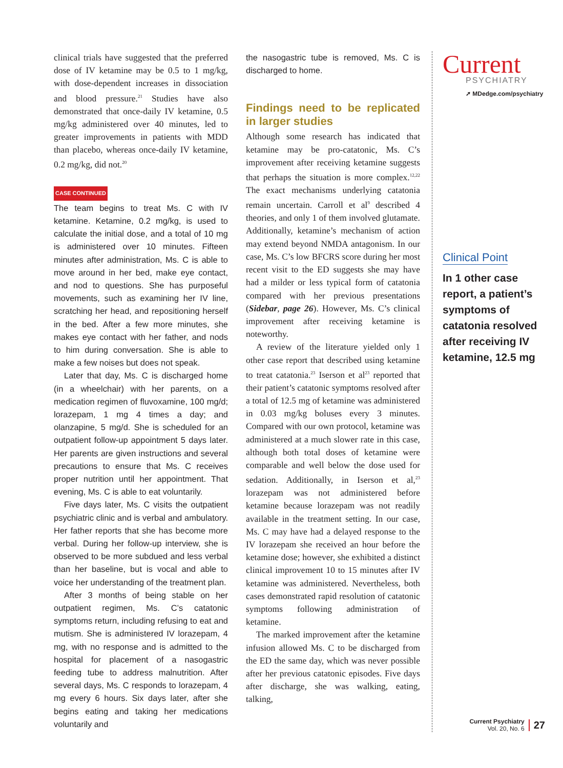clinical trials have suggested that the preferred dose of IV ketamine may be 0.5 to 1 mg/kg, with dose-dependent increases in dissociation and blood pressure.<sup>21</sup> Studies have also demonstrated that once-daily IV ketamine, 0.5 mg/kg administered over 40 minutes, led to greater improvements in patients with MDD than placebo, whereas once-daily IV ketamine, 0.2 mg/kg, did not.<sup>20</sup>
CASE CONTINUED
The team begins to treat Ms. C with IV ketamine. Ketamine, 0.2 mg/kg, is used to calculate the initial dose, and a total of 10 mg is administered over 10 minutes. Fifteen minutes after administration, Ms. C is able to move around in her bed, make eye contact, and nod to questions. She has purposeful movements, such as examining her IV line, scratching her head, and repositioning herself in the bed. After a few more minutes, she makes eye contact with her father, and nods to him during conversation. She is able to make a few noises but does not speak.
Later that day, Ms. C is discharged home (in a wheelchair) with her parents, on a medication regimen of fluvoxamine, 100 mg/d; lorazepam, 1 mg 4 times a day; and olanzapine, 5 mg/d. She is scheduled for an outpatient follow-up appointment 5 days later. Her parents are given instructions and several precautions to ensure that Ms. C receives proper nutrition until her appointment. That evening, Ms. C is able to eat voluntarily.
Five days later, Ms. C visits the outpatient psychiatric clinic and is verbal and ambulatory. Her father reports that she has become more verbal. During her follow-up interview, she is observed to be more subdued and less verbal than her baseline, but is vocal and able to voice her understanding of the treatment plan.
After 3 months of being stable on her outpatient regimen, Ms. C’s catatonic symptoms return, including refusing to eat and mutism. She is administered IV lorazepam, 4 mg, with no response and is admitted to the hospital for placement of a nasogastric feeding tube to address malnutrition. After several days, Ms. C responds to lorazepam, 4 mg every 6 hours. Six days later, after she begins eating and taking her medications voluntarily and
the nasogastric tube is removed, Ms. C is discharged to home.
Findings need to be replicated in larger studies
Although some research has indicated that ketamine may be pro-catatonic, Ms. C’s improvement after receiving ketamine suggests that perhaps the situation is more complex.<sup>12,22</sup> The exact mechanisms underlying catatonia remain uncertain. Carroll et al<sup>9</sup> described 4 theories, and only 1 of them involved glutamate. Additionally, ketamine’s mechanism of action may extend beyond NMDA antagonism. In our case, Ms. C’s low BFCRS score during her most recent visit to the ED suggests she may have had a milder or less typical form of catatonia compared with her previous presentations (Sidebar, page 26). However, Ms. C’s clinical improvement after receiving ketamine is noteworthy.
A review of the literature yielded only 1 other case report that described using ketamine to treat catatonia.<sup>23</sup> Iserson et al<sup>23</sup> reported that their patient’s catatonic symptoms resolved after a total of 12.5 mg of ketamine was administered in 0.03 mg/kg boluses every 3 minutes. Compared with our own protocol, ketamine was administered at a much slower rate in this case, although both total doses of ketamine were comparable and well below the dose used for sedation. Additionally, in Iserson et al,<sup>23</sup> lorazepam was not administered before ketamine because lorazepam was not readily available in the treatment setting. In our case, Ms. C may have had a delayed response to the IV lorazepam she received an hour before the ketamine dose; however, she exhibited a distinct clinical improvement 10 to 15 minutes after IV ketamine was administered. Nevertheless, both cases demonstrated rapid resolution of catatonic symptoms following administration of ketamine.
The marked improvement after the ketamine infusion allowed Ms. C to be discharged from the ED the same day, which was never possible after her previous catatonic episodes. Five days after discharge, she was walking, eating, talking,
Current
PSYCHIATRY
➚ MDedge.com/psychiatry
Clinical Point
In 1 other case report, a patient’s symptoms of catatonia resolved after receiving IV ketamine, 12.5 mg
Current Psychiatry
Vol. 20, No. 6
27